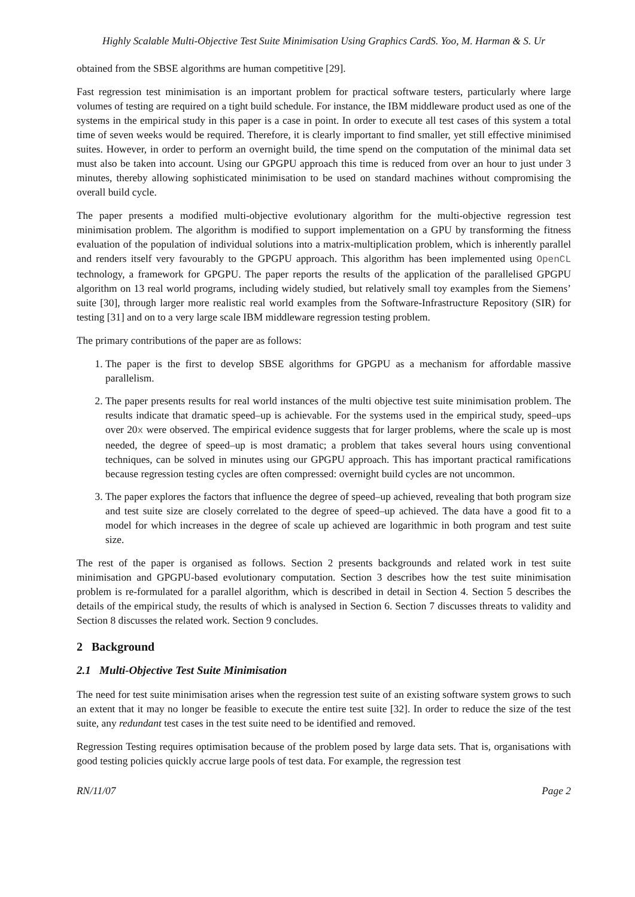Highly Scalable Multi-Objective Test Suite Minimisation Using Graphics CardS. Yoo, M. Harman & S. Ur
obtained from the SBSE algorithms are human competitive [29].
Fast regression test minimisation is an important problem for practical software testers, particularly where large volumes of testing are required on a tight build schedule. For instance, the IBM middleware product used as one of the systems in the empirical study in this paper is a case in point. In order to execute all test cases of this system a total time of seven weeks would be required. Therefore, it is clearly important to find smaller, yet still effective minimised suites. However, in order to perform an overnight build, the time spend on the computation of the minimal data set must also be taken into account. Using our GPGPU approach this time is reduced from over an hour to just under 3 minutes, thereby allowing sophisticated minimisation to be used on standard machines without compromising the overall build cycle.
The paper presents a modified multi-objective evolutionary algorithm for the multi-objective regression test minimisation problem. The algorithm is modified to support implementation on a GPU by transforming the fitness evaluation of the population of individual solutions into a matrix-multiplication problem, which is inherently parallel and renders itself very favourably to the GPGPU approach. This algorithm has been implemented using OpenCL technology, a framework for GPGPU. The paper reports the results of the application of the parallelised GPGPU algorithm on 13 real world programs, including widely studied, but relatively small toy examples from the Siemens’ suite [30], through larger more realistic real world examples from the Software-Infrastructure Repository (SIR) for testing [31] and on to a very large scale IBM middleware regression testing problem.
The primary contributions of the paper are as follows:
1. The paper is the first to develop SBSE algorithms for GPGPU as a mechanism for affordable massive parallelism.
2. The paper presents results for real world instances of the multi objective test suite minimisation problem. The results indicate that dramatic speed–up is achievable. For the systems used in the empirical study, speed–ups over 20x were observed. The empirical evidence suggests that for larger problems, where the scale up is most needed, the degree of speed–up is most dramatic; a problem that takes several hours using conventional techniques, can be solved in minutes using our GPGPU approach. This has important practical ramifications because regression testing cycles are often compressed: overnight build cycles are not uncommon.
3. The paper explores the factors that influence the degree of speed–up achieved, revealing that both program size and test suite size are closely correlated to the degree of speed–up achieved. The data have a good fit to a model for which increases in the degree of scale up achieved are logarithmic in both program and test suite size.
The rest of the paper is organised as follows. Section 2 presents backgrounds and related work in test suite minimisation and GPGPU-based evolutionary computation. Section 3 describes how the test suite minimisation problem is re-formulated for a parallel algorithm, which is described in detail in Section 4. Section 5 describes the details of the empirical study, the results of which is analysed in Section 6. Section 7 discusses threats to validity and Section 8 discusses the related work. Section 9 concludes.
2 Background
2.1 Multi-Objective Test Suite Minimisation
The need for test suite minimisation arises when the regression test suite of an existing software system grows to such an extent that it may no longer be feasible to execute the entire test suite [32]. In order to reduce the size of the test suite, any redundant test cases in the test suite need to be identified and removed.
Regression Testing requires optimisation because of the problem posed by large data sets. That is, organisations with good testing policies quickly accrue large pools of test data. For example, the regression test
RN/11/07 Page 2